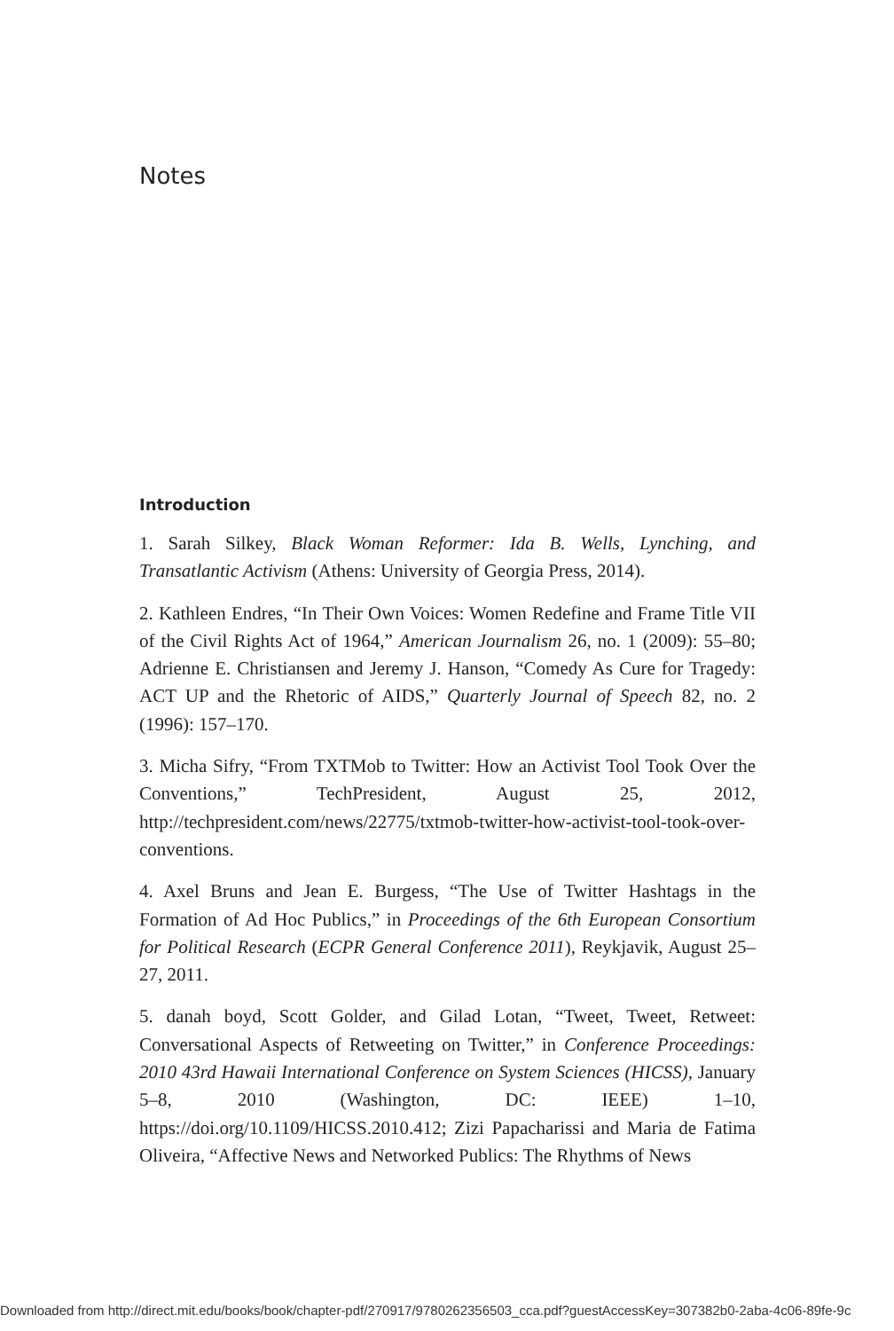Notes
Introduction
1. Sarah Silkey, Black Woman Reformer: Ida B. Wells, Lynching, and Transatlantic Activism (Athens: University of Georgia Press, 2014).
2. Kathleen Endres, “In Their Own Voices: Women Redefine and Frame Title VII of the Civil Rights Act of 1964,” American Journalism 26, no. 1 (2009): 55–80; Adrienne E. Christiansen and Jeremy J. Hanson, “Comedy As Cure for Tragedy: ACT UP and the Rhetoric of AIDS,” Quarterly Journal of Speech 82, no. 2 (1996): 157–170.
3. Micha Sifry, “From TXTMob to Twitter: How an Activist Tool Took Over the Conventions,” TechPresident, August 25, 2012, http://techpresident.com/news/22775/txtmob-twitter-how-activist-tool-took-over-conventions.
4. Axel Bruns and Jean E. Burgess, “The Use of Twitter Hashtags in the Formation of Ad Hoc Publics,” in Proceedings of the 6th European Consortium for Political Research (ECPR General Conference 2011), Reykjavik, August 25–27, 2011.
5. danah boyd, Scott Golder, and Gilad Lotan, “Tweet, Tweet, Retweet: Conversational Aspects of Retweeting on Twitter,” in Conference Proceedings: 2010 43rd Hawaii International Conference on System Sciences (HICSS), January 5–8, 2010 (Washington, DC: IEEE) 1–10, https://doi.org/10.1109/HICSS.2010.412; Zizi Papacharissi and Maria de Fatima Oliveira, “Affective News and Networked Publics: The Rhythms of News
Downloaded from http://direct.mit.edu/books/book/chapter-pdf/270917/9780262356503_cca.pdf?guestAccessKey=307382b0-2aba-4c06-89fe-9c